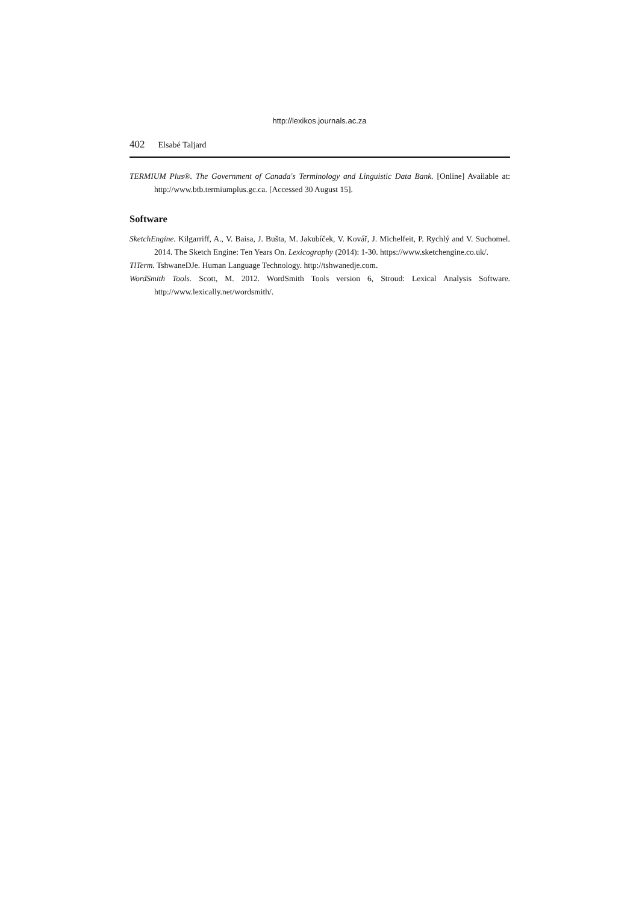http://lexikos.journals.ac.za
402 Elsabé Taljard
TERMIUM Plus®. The Government of Canada's Terminology and Linguistic Data Bank. [Online] Available at: http://www.btb.termiumplus.gc.ca. [Accessed 30 August 15].
Software
SketchEngine. Kilgarriff, A., V. Baisa, J. Bušta, M. Jakubíček, V. Kovář, J. Michelfeit, P. Rychlý and V. Suchomel. 2014. The Sketch Engine: Ten Years On. Lexicography (2014): 1-30. https://www.sketchengine.co.uk/.
TlTerm. TshwaneDJe. Human Language Technology. http://tshwanedje.com.
WordSmith Tools. Scott, M. 2012. WordSmith Tools version 6, Stroud: Lexical Analysis Software. http://www.lexically.net/wordsmith/.